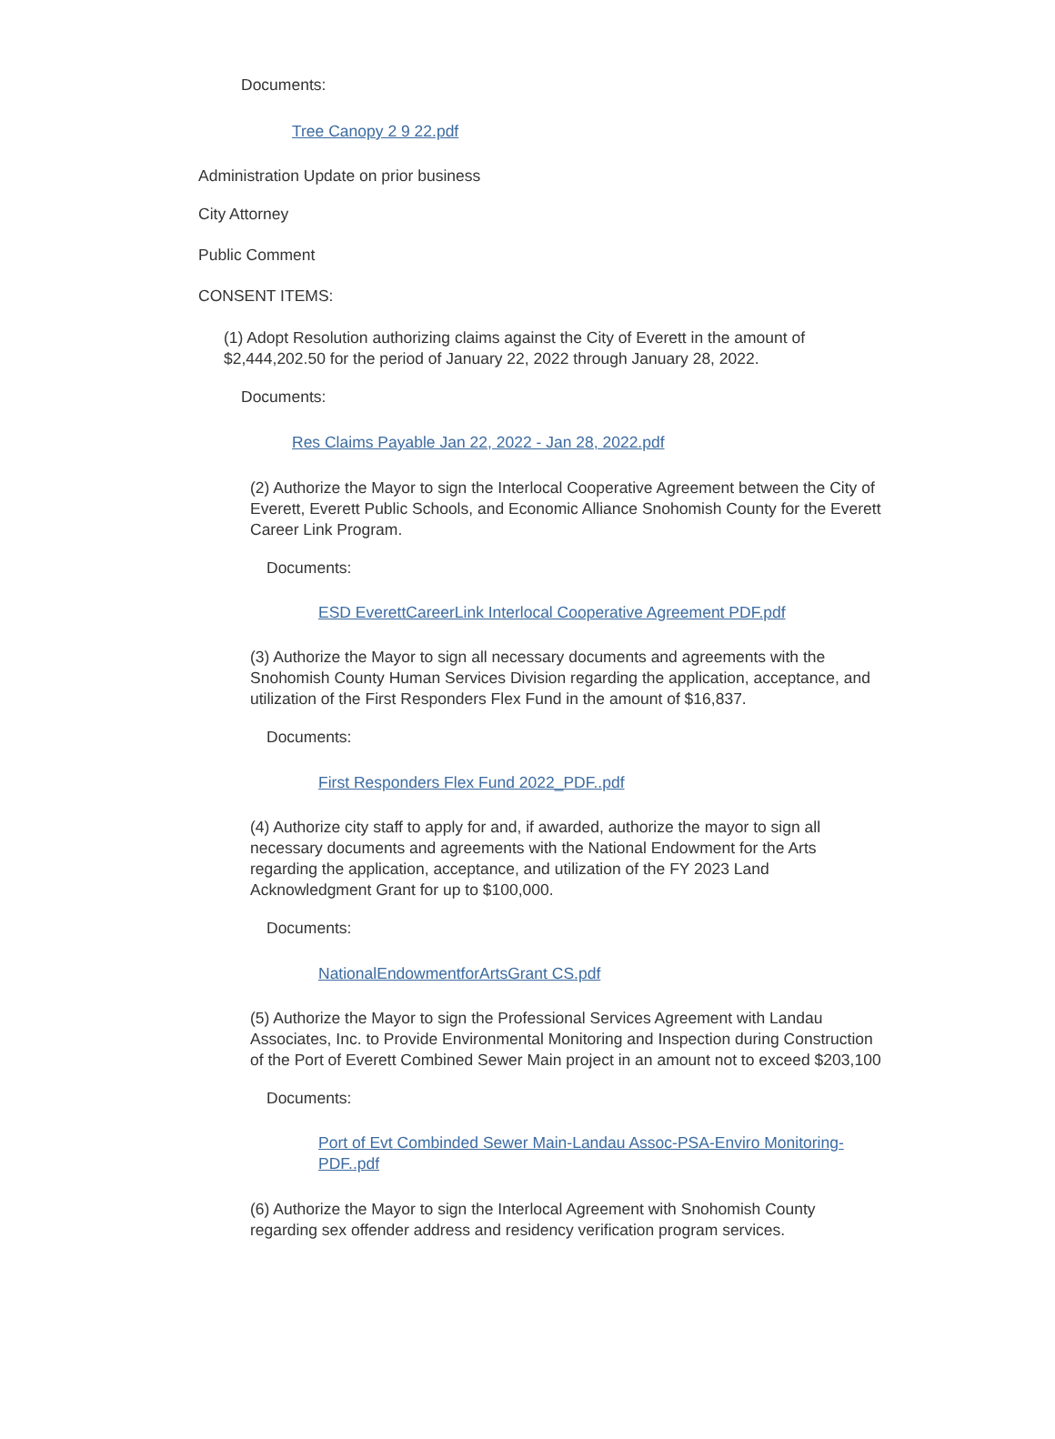Documents:
Tree Canopy 2 9 22.pdf
Administration Update on prior business
City Attorney
Public Comment
CONSENT ITEMS:
(1) Adopt Resolution authorizing claims against the City of Everett in the amount of $2,444,202.50 for the period of January 22, 2022 through January 28, 2022.
Documents:
Res Claims Payable Jan 22, 2022 - Jan 28, 2022.pdf
(2) Authorize the Mayor to sign the Interlocal Cooperative Agreement between the City of Everett, Everett Public Schools, and Economic Alliance Snohomish County for the Everett Career Link Program.
Documents:
ESD EverettCareerLink Interlocal Cooperative Agreement PDF.pdf
(3) Authorize the Mayor to sign all necessary documents and agreements with the Snohomish County Human Services Division regarding the application, acceptance, and utilization of the First Responders Flex Fund in the amount of $16,837.
Documents:
First Responders Flex Fund 2022_PDF..pdf
(4) Authorize city staff to apply for and, if awarded, authorize the mayor to sign all necessary documents and agreements with the National Endowment for the Arts regarding the application, acceptance, and utilization of the FY 2023 Land Acknowledgment Grant for up to $100,000.
Documents:
NationalEndowmentforArtsGrant CS.pdf
(5) Authorize the Mayor to sign the Professional Services Agreement with Landau Associates, Inc. to Provide Environmental Monitoring and Inspection during Construction of the Port of Everett Combined Sewer Main project in an amount not to exceed $203,100
Documents:
Port of Evt Combinded Sewer Main-Landau Assoc-PSA-Enviro Monitoring-PDF..pdf
(6) Authorize the Mayor to sign the Interlocal Agreement with Snohomish County regarding sex offender address and residency verification program services.